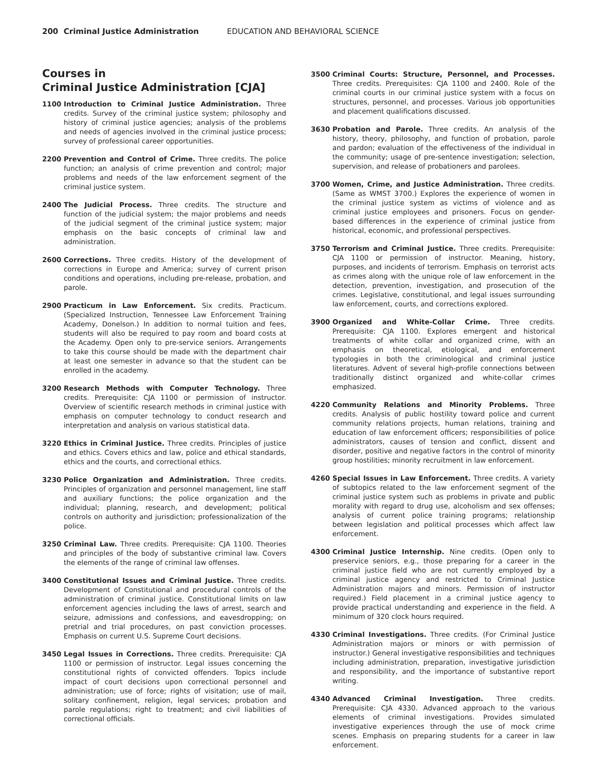200 Criminal Justice Administration EDUCATION AND BEHAVIORAL SCIENCE
Courses in
Criminal Justice Administration [CJA]
1100 Introduction to Criminal Justice Administration. Three credits. Survey of the criminal justice system; philosophy and history of criminal justice agencies; analysis of the problems and needs of agencies involved in the criminal justice process; survey of professional career opportunities.
2200 Prevention and Control of Crime. Three credits. The police function; an analysis of crime prevention and control; major problems and needs of the law enforcement segment of the criminal justice system.
2400 The Judicial Process. Three credits. The structure and function of the judicial system; the major problems and needs of the judicial segment of the criminal justice system; major emphasis on the basic concepts of criminal law and administration.
2600 Corrections. Three credits. History of the development of corrections in Europe and America; survey of current prison conditions and operations, including pre-release, probation, and parole.
2900 Practicum in Law Enforcement. Six credits. Practicum. (Specialized Instruction, Tennessee Law Enforcement Training Academy, Donelson.) In addition to normal tuition and fees, students will also be required to pay room and board costs at the Academy. Open only to pre-service seniors. Arrangements to take this course should be made with the department chair at least one semester in advance so that the student can be enrolled in the academy.
3200 Research Methods with Computer Technology. Three credits. Prerequisite: CJA 1100 or permission of instructor. Overview of scientific research methods in criminal justice with emphasis on computer technology to conduct research and interpretation and analysis on various statistical data.
3220 Ethics in Criminal Justice. Three credits. Principles of justice and ethics. Covers ethics and law, police and ethical standards, ethics and the courts, and correctional ethics.
3230 Police Organization and Administration. Three credits. Principles of organization and personnel management, line staff and auxiliary functions; the police organization and the individual; planning, research, and development; political controls on authority and jurisdiction; professionalization of the police.
3250 Criminal Law. Three credits. Prerequisite: CJA 1100. Theories and principles of the body of substantive criminal law. Covers the elements of the range of criminal law offenses.
3400 Constitutional Issues and Criminal Justice. Three credits. Development of Constitutional and procedural controls of the administration of criminal justice. Constitutional limits on law enforcement agencies including the laws of arrest, search and seizure, admissions and confessions, and eavesdropping; on pretrial and trial procedures, on past conviction processes. Emphasis on current U.S. Supreme Court decisions.
3450 Legal Issues in Corrections. Three credits. Prerequisite: CJA 1100 or permission of instructor. Legal issues concerning the constitutional rights of convicted offenders. Topics include impact of court decisions upon correctional personnel and administration; use of force; rights of visitation; use of mail, solitary confinement, religion, legal services; probation and parole regulations; right to treatment; and civil liabilities of correctional officials.
3500 Criminal Courts: Structure, Personnel, and Processes. Three credits. Prerequisites: CJA 1100 and 2400. Role of the criminal courts in our criminal justice system with a focus on structures, personnel, and processes. Various job opportunities and placement qualifications discussed.
3630 Probation and Parole. Three credits. An analysis of the history, theory, philosophy, and function of probation, parole and pardon; evaluation of the effectiveness of the individual in the community; usage of pre-sentence investigation; selection, supervision, and release of probationers and parolees.
3700 Women, Crime, and Justice Administration. Three credits. (Same as WMST 3700.) Explores the experience of women in the criminal justice system as victims of violence and as criminal justice employees and prisoners. Focus on gender-based differences in the experience of criminal justice from historical, economic, and professional perspectives.
3750 Terrorism and Criminal Justice. Three credits. Prerequisite: CJA 1100 or permission of instructor. Meaning, history, purposes, and incidents of terrorism. Emphasis on terrorist acts as crimes along with the unique role of law enforcement in the detection, prevention, investigation, and prosecution of the crimes. Legislative, constitutional, and legal issues surrounding law enforcement, courts, and corrections explored.
3900 Organized and White-Collar Crime. Three credits. Prerequisite: CJA 1100. Explores emergent and historical treatments of white collar and organized crime, with an emphasis on theoretical, etiological, and enforcement typologies in both the criminological and criminal justice literatures. Advent of several high-profile connections between traditionally distinct organized and white-collar crimes emphasized.
4220 Community Relations and Minority Problems. Three credits. Analysis of public hostility toward police and current community relations projects, human relations, training and education of law enforcement officers; responsibilities of police administrators, causes of tension and conflict, dissent and disorder, positive and negative factors in the control of minority group hostilities; minority recruitment in law enforcement.
4260 Special Issues in Law Enforcement. Three credits. A variety of subtopics related to the law enforcement segment of the criminal justice system such as problems in private and public morality with regard to drug use, alcoholism and sex offenses; analysis of current police training programs; relationship between legislation and political processes which affect law enforcement.
4300 Criminal Justice Internship. Nine credits. (Open only to preservice seniors, e.g., those preparing for a career in the criminal justice field who are not currently employed by a criminal justice agency and restricted to Criminal Justice Administration majors and minors. Permission of instructor required.) Field placement in a criminal justice agency to provide practical understanding and experience in the field. A minimum of 320 clock hours required.
4330 Criminal Investigations. Three credits. (For Criminal Justice Administration majors or minors or with permission of instructor.) General investigative responsibilities and techniques including administration, preparation, investigative jurisdiction and responsibility, and the importance of substantive report writing.
4340 Advanced Criminal Investigation. Three credits. Prerequisite: CJA 4330. Advanced approach to the various elements of criminal investigations. Provides simulated investigative experiences through the use of mock crime scenes. Emphasis on preparing students for a career in law enforcement.